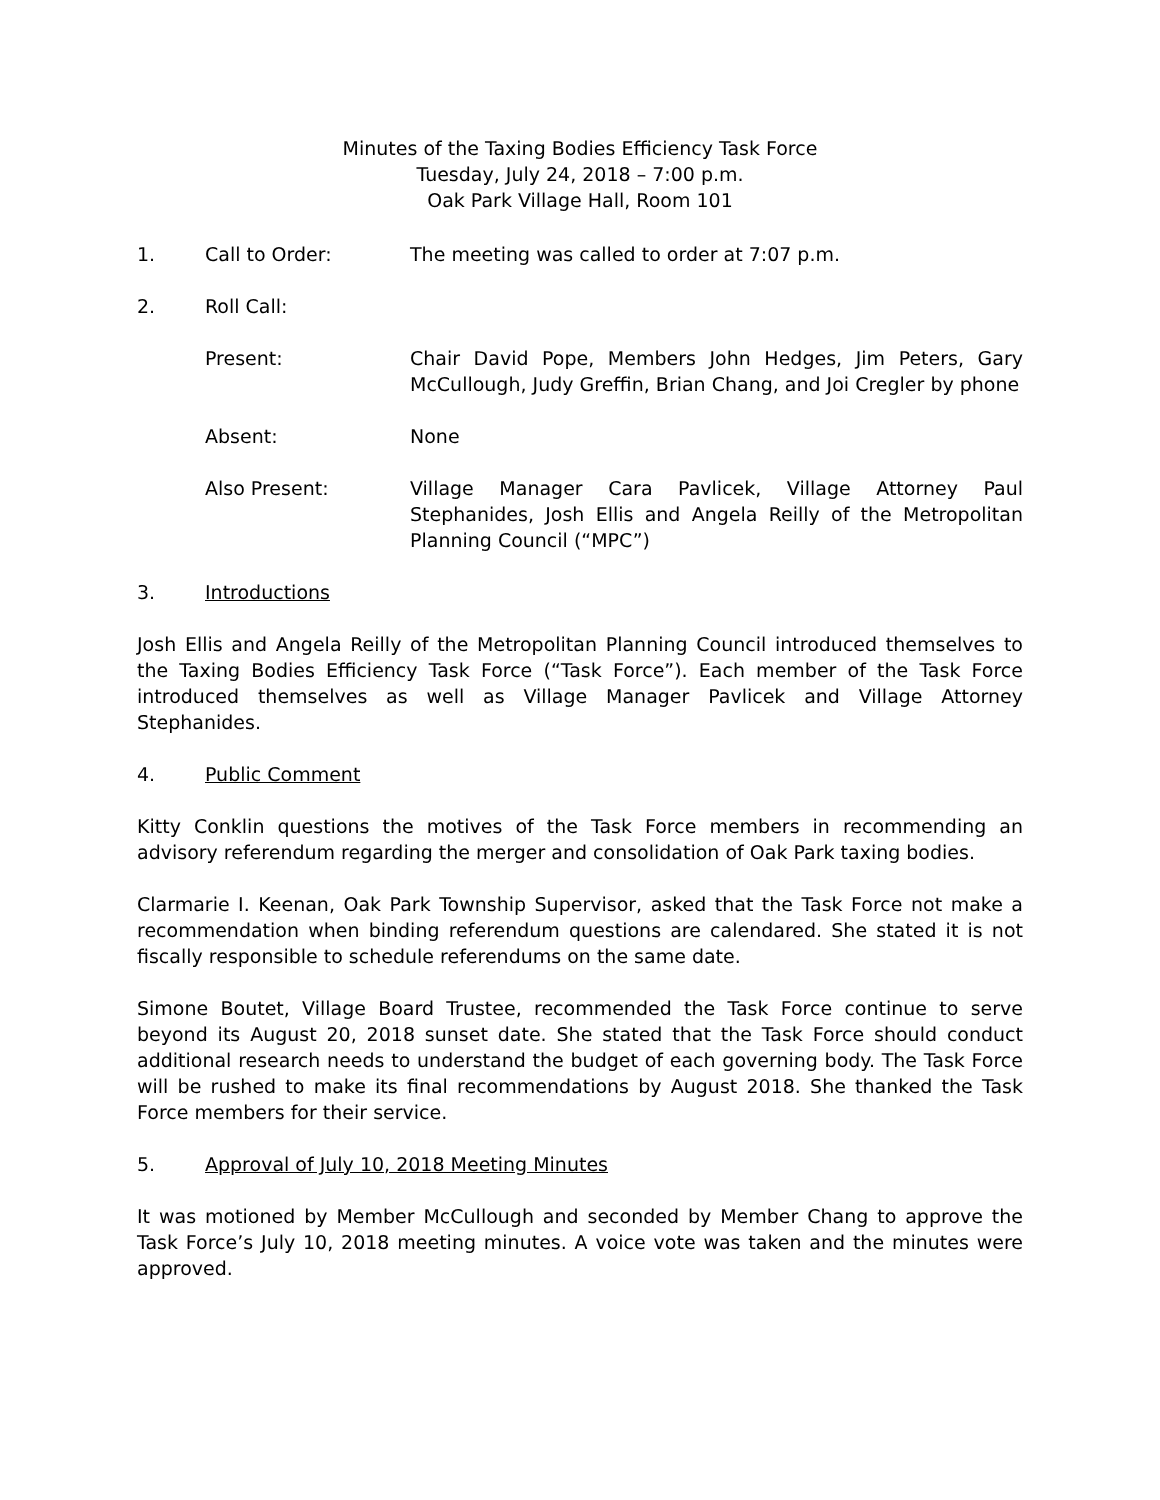Minutes of the Taxing Bodies Efficiency Task Force
Tuesday, July 24, 2018 – 7:00 p.m.
Oak Park Village Hall, Room 101
1. Call to Order: The meeting was called to order at 7:07 p.m.
2. Roll Call:
Present: Chair David Pope, Members John Hedges, Jim Peters, Gary McCullough, Judy Greffin, Brian Chang, and Joi Cregler by phone
Absent: None
Also Present: Village Manager Cara Pavlicek, Village Attorney Paul Stephanides, Josh Ellis and Angela Reilly of the Metropolitan Planning Council (“MPC”)
3. Introductions
Josh Ellis and Angela Reilly of the Metropolitan Planning Council introduced themselves to the Taxing Bodies Efficiency Task Force (“Task Force”). Each member of the Task Force introduced themselves as well as Village Manager Pavlicek and Village Attorney Stephanides.
4. Public Comment
Kitty Conklin questions the motives of the Task Force members in recommending an advisory referendum regarding the merger and consolidation of Oak Park taxing bodies.
Clarmarie I. Keenan, Oak Park Township Supervisor, asked that the Task Force not make a recommendation when binding referendum questions are calendared. She stated it is not fiscally responsible to schedule referendums on the same date.
Simone Boutet, Village Board Trustee, recommended the Task Force continue to serve beyond its August 20, 2018 sunset date. She stated that the Task Force should conduct additional research needs to understand the budget of each governing body. The Task Force will be rushed to make its final recommendations by August 2018. She thanked the Task Force members for their service.
5. Approval of July 10, 2018 Meeting Minutes
It was motioned by Member McCullough and seconded by Member Chang to approve the Task Force’s July 10, 2018 meeting minutes. A voice vote was taken and the minutes were approved.